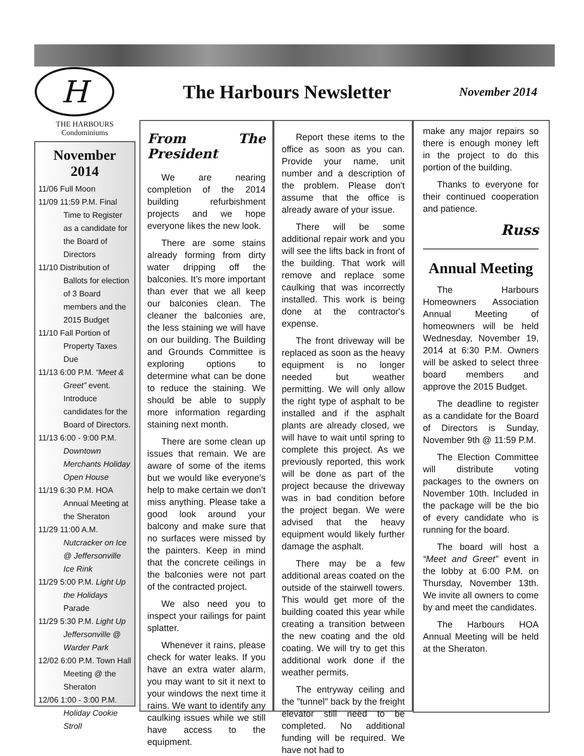H
The Harbours Newsletter
November 2014
THE HARBOURS
Condominiums
November 2014
11/06 Full Moon
11/09 11:59 P.M. Final Time to Register as a candidate for the Board of Directors
11/10 Distribution of Ballots for election of 3 Board members and the 2015 Budget
11/10 Fall Portion of Property Taxes Due
11/13 6:00 P.M. “Meet & Greet” event. Introduce candidates for the Board of Directors.
11/13 6:00 - 9:00 P.M. Downtown Merchants Holiday Open House
11/19 6:30 P.M. HOA Annual Meeting at the Sheraton
11/29 11:00 A.M. Nutcracker on Ice @ Jeffersonville Ice Rink
11/29 5:00 P.M. Light Up the Holidays Parade
11/29 5:30 P.M. Light Up Jeffersonville @ Warder Park
12/02 6:00 P.M. Town Hall Meeting @ the Sheraton
12/06 1:00 - 3:00 P.M. Holiday Cookie Stroll
From The President
We are nearing completion of the 2014 building refurbishment projects and we hope everyone likes the new look.
There are some stains already forming from dirty water dripping off the balconies. It’s more important than ever that we all keep our balconies clean. The cleaner the balconies are, the less staining we will have on our building. The Building and Grounds Committee is exploring options to determine what can be done to reduce the staining. We should be able to supply more information regarding staining next month.
There are some clean up issues that remain. We are aware of some of the items but we would like everyone's help to make certain we don’t miss anything. Please take a good look around your balcony and make sure that no surfaces were missed by the painters. Keep in mind that the concrete ceilings in the balconies were not part of the contracted project.
We also need you to inspect your railings for paint splatter.
Whenever it rains, please check for water leaks. If you have an extra water alarm, you may want to sit it next to your windows the next time it rains. We want to identify any caulking issues while we still have access to the equipment.
Report these items to the office as soon as you can. Provide your name, unit number and a description of the problem. Please don't assume that the office is already aware of your issue.
There will be some additional repair work and you will see the lifts back in front of the building. That work will remove and replace some caulking that was incorrectly installed. This work is being done at the contractor's expense.
The front driveway will be replaced as soon as the heavy equipment is no longer needed but weather permitting. We will only allow the right type of asphalt to be installed and if the asphalt plants are already closed, we will have to wait until spring to complete this project. As we previously reported, this work will be done as part of the project because the driveway was in bad condition before the project began. We were advised that the heavy equipment would likely further damage the asphalt.
There may be a few additional areas coated on the outside of the stairwell towers. This would get more of the building coated this year while creating a transition between the new coating and the old coating. We will try to get this additional work done if the weather permits.
The entryway ceiling and the "tunnel" back by the freight elevator still need to be completed. No additional funding will be required. We have not had to
make any major repairs so there is enough money left in the project to do this portion of the building.
Thanks to everyone for their continued cooperation and patience.
Russ
Annual Meeting
The Harbours Homeowners Association Annual Meeting of homeowners will be held Wednesday, November 19, 2014 at 6:30 P.M. Owners will be asked to select three board members and approve the 2015 Budget.
The deadline to register as a candidate for the Board of Directors is Sunday, November 9th @ 11:59 P.M.
The Election Committee will distribute voting packages to the owners on November 10th. Included in the package will be the bio of every candidate who is running for the board.
The board will host a “Meet and Greet” event in the lobby at 6:00 P.M. on Thursday, November 13th. We invite all owners to come by and meet the candidates.
The Harbours HOA Annual Meeting will be held at the Sheraton.